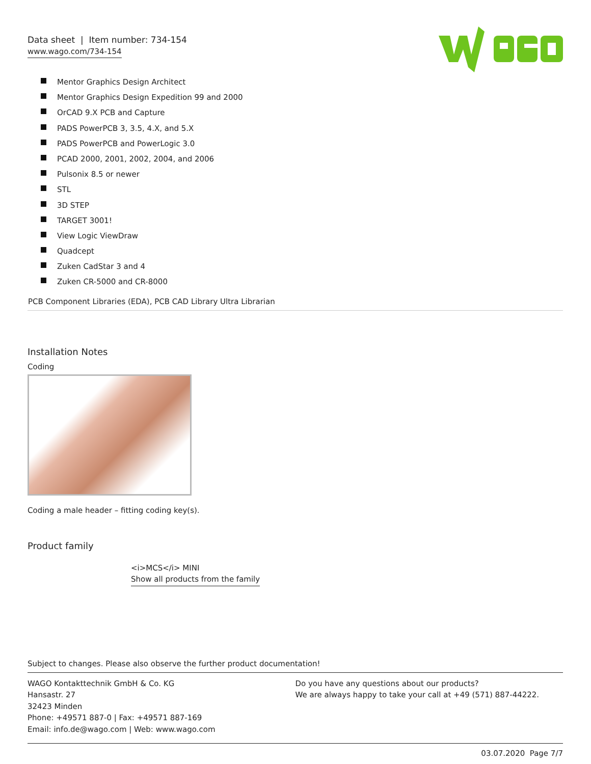Data sheet | Item number: 734-154
www.wago.com/734-154
Mentor Graphics Design Architect
Mentor Graphics Design Expedition 99 and 2000
OrCAD 9.X PCB and Capture
PADS PowerPCB 3, 3.5, 4.X, and 5.X
PADS PowerPCB and PowerLogic 3.0
PCAD 2000, 2001, 2002, 2004, and 2006
Pulsonix 8.5 or newer
STL
3D STEP
TARGET 3001!
View Logic ViewDraw
Quadcept
Zuken CadStar 3 and 4
Zuken CR-5000 and CR-8000
PCB Component Libraries (EDA), PCB CAD Library Ultra Librarian
Installation Notes
Coding
Coding a male header – fitting coding key(s).
Product family
<i>MCS</i> MINI
Show all products from the family
Subject to changes. Please also observe the further product documentation!
WAGO Kontakttechnik GmbH & Co. KG
Hansastr. 27
32423 Minden
Phone: +49571 887-0 | Fax: +49571 887-169
Email: info.de@wago.com | Web: www.wago.com
Do you have any questions about our products?
We are always happy to take your call at +49 (571) 887-44222.
03.07.2020 Page 7/7